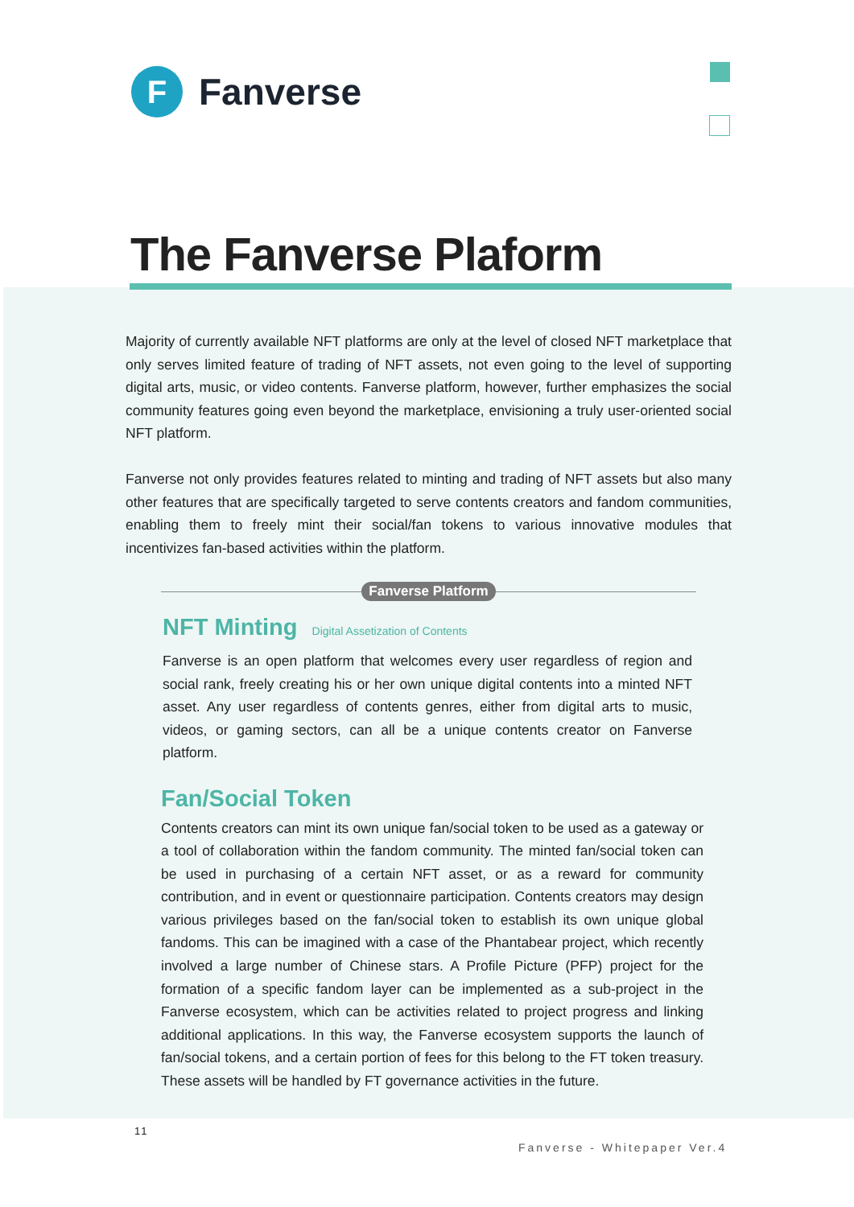F
Fanverse
The Fanverse Plaform
Majority of currently available NFT platforms are only at the level of closed NFT marketplace that only serves limited feature of trading of NFT assets, not even going to the level of supporting digital arts, music, or video contents. Fanverse platform, however, further emphasizes the social community features going even beyond the marketplace, envisioning a truly user-oriented social NFT platform.
Fanverse not only provides features related to minting and trading of NFT assets but also many other features that are specifically targeted to serve contents creators and fandom communities, enabling them to freely mint their social/fan tokens to various innovative modules that incentivizes fan-based activities within the platform.
Fanverse Platform
NFT Minting Digital Assetization of Contents
Fanverse is an open platform that welcomes every user regardless of region and social rank, freely creating his or her own unique digital contents into a minted NFT asset. Any user regardless of contents genres, either from digital arts to music, videos, or gaming sectors, can all be a unique contents creator on Fanverse platform.
Fan/Social Token
Contents creators can mint its own unique fan/social token to be used as a gateway or a tool of collaboration within the fandom community. The minted fan/social token can be used in purchasing of a certain NFT asset, or as a reward for community contribution, and in event or questionnaire participation. Contents creators may design various privileges based on the fan/social token to establish its own unique global fandoms. This can be imagined with a case of the Phantabear project, which recently involved a large number of Chinese stars. A Profile Picture (PFP) project for the formation of a specific fandom layer can be implemented as a sub-project in the Fanverse ecosystem, which can be activities related to project progress and linking additional applications. In this way, the Fanverse ecosystem supports the launch of fan/social tokens, and a certain portion of fees for this belong to the FT token treasury. These assets will be handled by FT governance activities in the future.
11
Fanverse - Whitepaper Ver.4